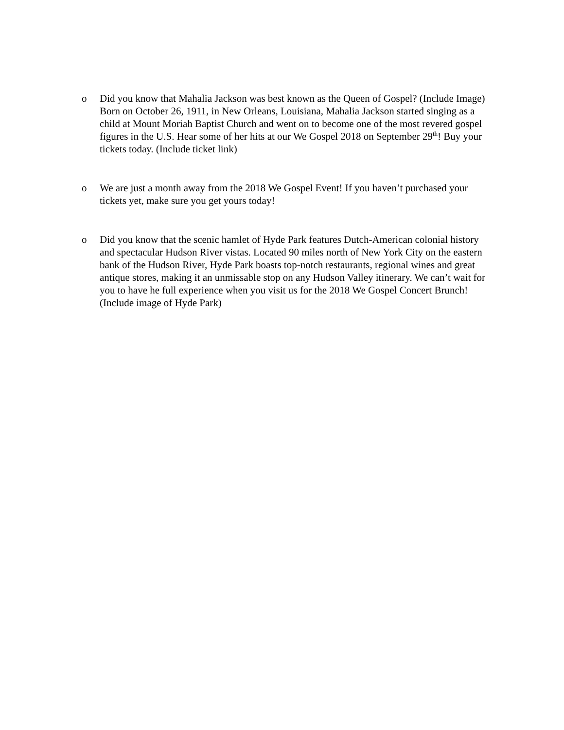o Did you know that Mahalia Jackson was best known as the Queen of Gospel? (Include Image) Born on October 26, 1911, in New Orleans, Louisiana, Mahalia Jackson started singing as a child at Mount Moriah Baptist Church and went on to become one of the most revered gospel figures in the U.S. Hear some of her hits at our We Gospel 2018 on September 29<sup>th</sup>! Buy your tickets today. (Include ticket link)
o We are just a month away from the 2018 We Gospel Event! If you haven’t purchased your tickets yet, make sure you get yours today!
o Did you know that the scenic hamlet of Hyde Park features Dutch-American colonial history and spectacular Hudson River vistas. Located 90 miles north of New York City on the eastern bank of the Hudson River, Hyde Park boasts top-notch restaurants, regional wines and great antique stores, making it an unmissable stop on any Hudson Valley itinerary. We can’t wait for you to have he full experience when you visit us for the 2018 We Gospel Concert Brunch! (Include image of Hyde Park)